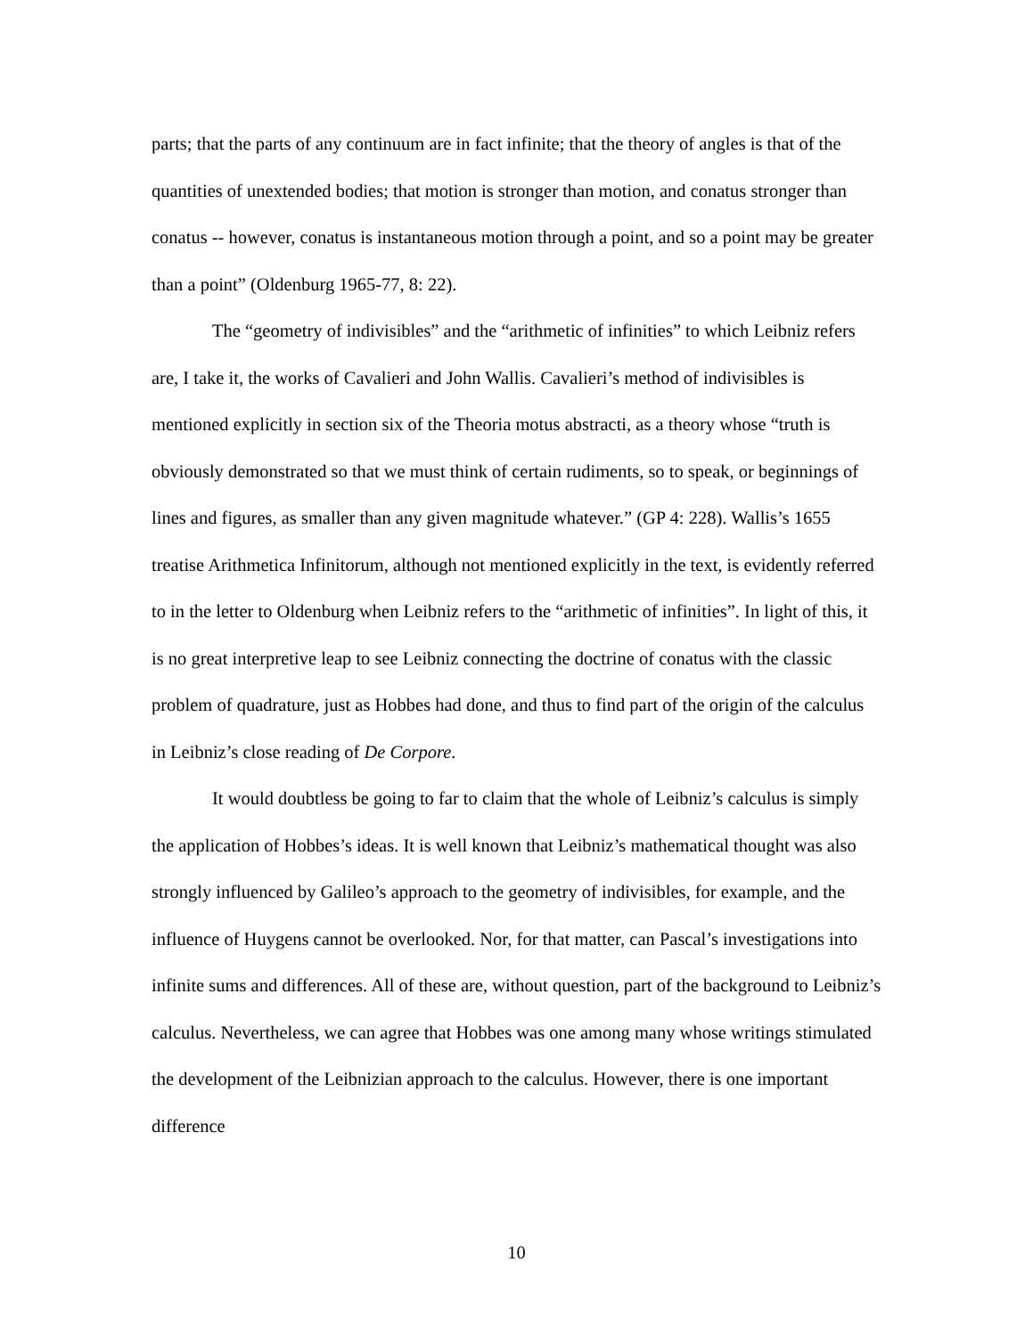parts; that the parts of any continuum are in fact infinite; that the theory of angles is that of the quantities of unextended bodies; that motion is stronger than motion, and conatus stronger than conatus -- however, conatus is instantaneous motion through a point, and so a point may be greater than a point” (Oldenburg 1965-77, 8: 22).
The “geometry of indivisibles” and the “arithmetic of infinities” to which Leibniz refers are, I take it, the works of Cavalieri and John Wallis. Cavalieri’s method of indivisibles is mentioned explicitly in section six of the Theoria motus abstracti, as a theory whose “truth is obviously demonstrated so that we must think of certain rudiments, so to speak, or beginnings of lines and figures, as smaller than any given magnitude whatever.” (GP 4: 228). Wallis’s 1655 treatise Arithmetica Infinitorum, although not mentioned explicitly in the text, is evidently referred to in the letter to Oldenburg when Leibniz refers to the “arithmetic of infinities”. In light of this, it is no great interpretive leap to see Leibniz connecting the doctrine of conatus with the classic problem of quadrature, just as Hobbes had done, and thus to find part of the origin of the calculus in Leibniz’s close reading of De Corpore.
It would doubtless be going to far to claim that the whole of Leibniz’s calculus is simply the application of Hobbes’s ideas. It is well known that Leibniz’s mathematical thought was also strongly influenced by Galileo’s approach to the geometry of indivisibles, for example, and the influence of Huygens cannot be overlooked. Nor, for that matter, can Pascal’s investigations into infinite sums and differences. All of these are, without question, part of the background to Leibniz’s calculus. Nevertheless, we can agree that Hobbes was one among many whose writings stimulated the development of the Leibnizian approach to the calculus. However, there is one important difference
10